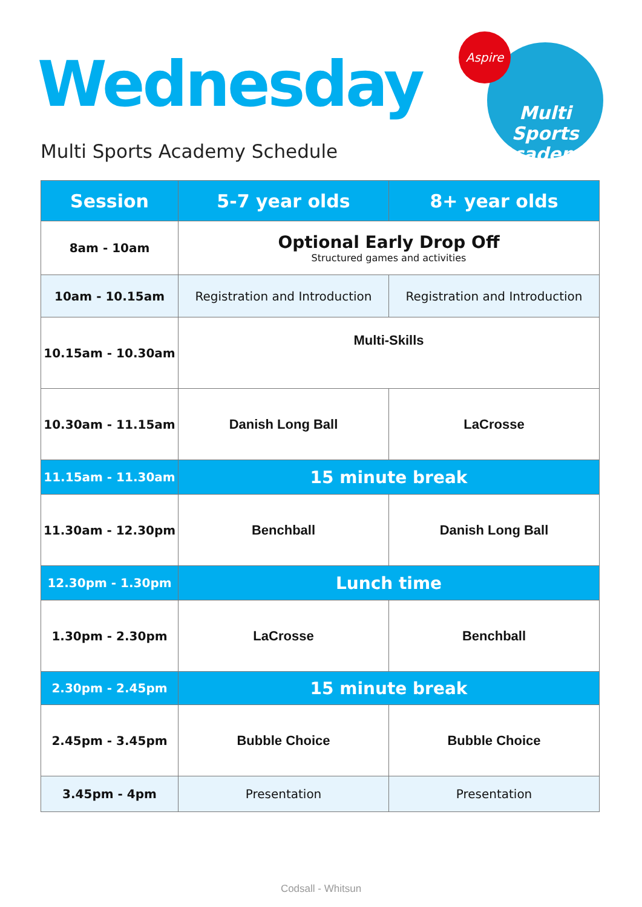Wednesday
Multi Sports Academy Schedule
Multi Sports
Academy
Aspire
| Session | 5-7 year olds | 8+ year olds |
| --- | --- | --- |
| 8am - 10am | Optional Early Drop Off Structured games and activities | |
| 10am - 10.15am | Registration and Introduction | Registration and Introduction |
| 10.15am - 10.30am | Multi-Skills | |
| 10.30am - 11.15am | Danish Long Ball | LaCrosse |
| 11.15am - 11.30am | 15 minute break | |
| 11.30am - 12.30pm | Benchball | Danish Long Ball |
| 12.30pm - 1.30pm | Lunch time | |
| 1.30pm - 2.30pm | LaCrosse | Benchball |
| 2.30pm - 2.45pm | 15 minute break | |
| 2.45pm - 3.45pm | Bubble Choice | Bubble Choice |
| 3.45pm - 4pm | Presentation | Presentation |
Codsall - Whitsun